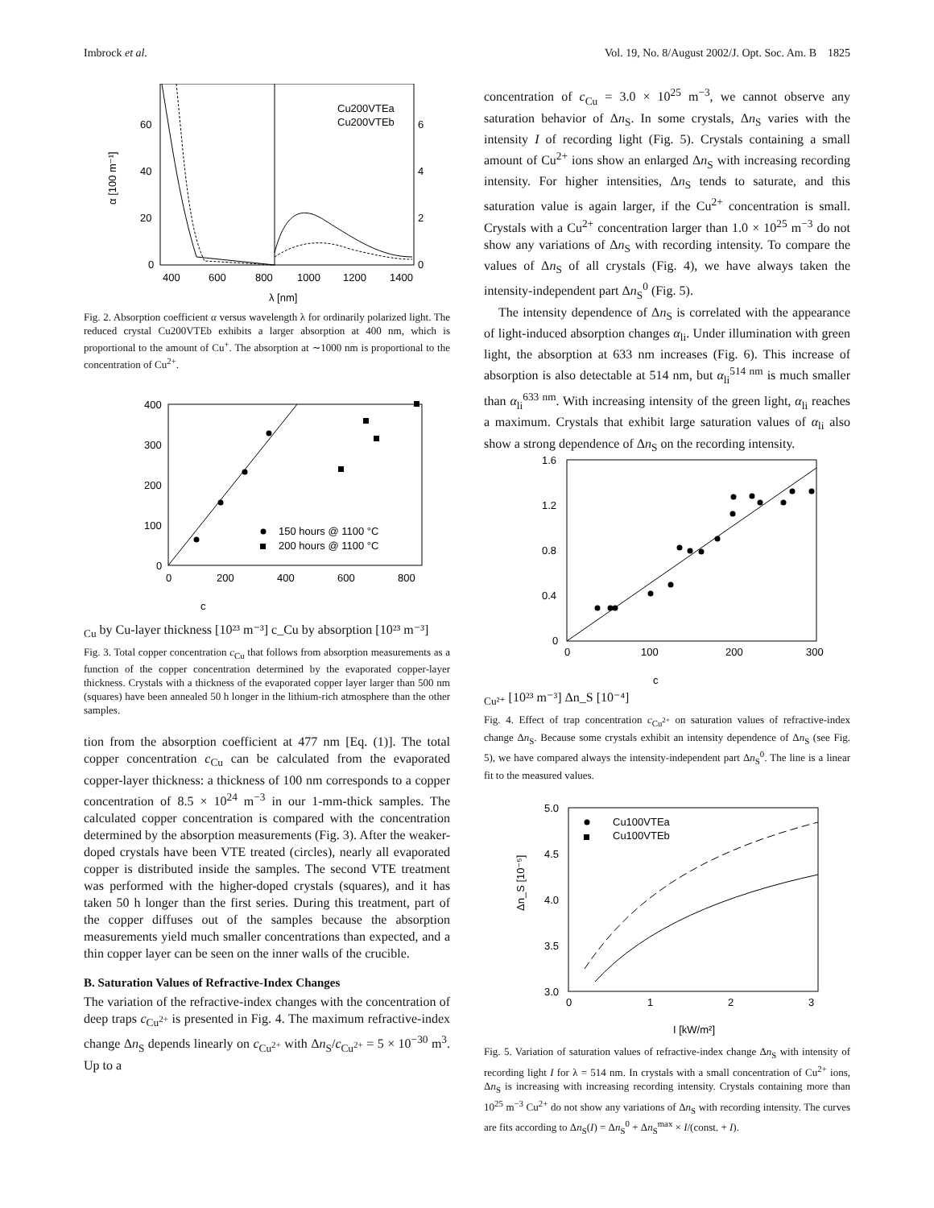Imbrock et al. Vol. 19, No. 8/August 2002/J. Opt. Soc. Am. B 1825
60
40
20
0
6
4
2
0
400
600
800
1000
1200
1400
λ [nm]
α [100 m⁻¹]
Cu200VTEa
Cu200VTEb
Fig. 2. Absorption coefficient α versus wavelength λ for ordinarily polarized light. The reduced crystal Cu200VTEb exhibits a larger absorption at 400 nm, which is proportional to the amount of Cu<sup>+</sup>. The absorption at ∼1000 nm is proportional to the concentration of Cu<sup>2+</sup>.
150 hours @ 1100 °C
200 hours @ 1100 °C
400
300
200
100
0
0
200
400
600
800
cCu by Cu-layer thickness [10²³ m⁻³]
c_Cu by absorption [10²³ m⁻³]
Fig. 3. Total copper concentration c<sub>Cu</sub> that follows from absorption measurements as a function of the copper concentration determined by the evaporated copper-layer thickness. Crystals with a thickness of the evaporated copper layer larger than 500 nm (squares) have been annealed 50 h longer in the lithium-rich atmosphere than the other samples.
tion from the absorption coefficient at 477 nm [Eq. (1)]. The total copper concentration c<sub>Cu</sub> can be calculated from the evaporated copper-layer thickness: a thickness of 100 nm corresponds to a copper concentration of 8.5 × 10<sup>24</sup> m<sup>−3</sup> in our 1-mm-thick samples. The calculated copper concentration is compared with the concentration determined by the absorption measurements (Fig. 3). After the weaker-doped crystals have been VTE treated (circles), nearly all evaporated copper is distributed inside the samples. The second VTE treatment was performed with the higher-doped crystals (squares), and it has taken 50 h longer than the first series. During this treatment, part of the copper diffuses out of the samples because the absorption measurements yield much smaller concentrations than expected, and a thin copper layer can be seen on the inner walls of the crucible.
B. Saturation Values of Refractive-Index Changes
The variation of the refractive-index changes with the concentration of deep traps c<sub>Cu<sup>2+</sup></sub> is presented in Fig. 4. The maximum refractive-index change Δn<sub>S</sub> depends linearly on c<sub>Cu<sup>2+</sup></sub> with Δn<sub>S</sub>/c<sub>Cu<sup>2+</sup></sub> = 5 × 10<sup>−30</sup> m<sup>3</sup>. Up to a
concentration of c<sub>Cu</sub> = 3.0 × 10<sup>25</sup> m<sup>−3</sup>, we cannot observe any saturation behavior of Δn<sub>S</sub>. In some crystals, Δn<sub>S</sub> varies with the intensity I of recording light (Fig. 5). Crystals containing a small amount of Cu<sup>2+</sup> ions show an enlarged Δn<sub>S</sub> with increasing recording intensity. For higher intensities, Δn<sub>S</sub> tends to saturate, and this saturation value is again larger, if the Cu<sup>2+</sup> concentration is small. Crystals with a Cu<sup>2+</sup> concentration larger than 1.0 × 10<sup>25</sup> m<sup>−3</sup> do not show any variations of Δn<sub>S</sub> with recording intensity. To compare the values of Δn<sub>S</sub> of all crystals (Fig. 4), we have always taken the intensity-independent part Δn<sub>S</sub><sup>0</sup> (Fig. 5).
The intensity dependence of Δn<sub>S</sub> is correlated with the appearance of light-induced absorption changes α<sub>li</sub>. Under illumination with green light, the absorption at 633 nm increases (Fig. 6). This increase of absorption is also detectable at 514 nm, but α<sub>li</sub><sup>514 nm</sup> is much smaller than α<sub>li</sub><sup>633 nm</sup>. With increasing intensity of the green light, α<sub>li</sub> reaches a maximum. Crystals that exhibit large saturation values of α<sub>li</sub> also show a strong dependence of Δn<sub>S</sub> on the recording intensity.
1.6
1.2
0.8
0.4
0
0
100
200
300
cCu²⁺ [10²³ m⁻³]
Δn_S [10⁻⁴]
Fig. 4. Effect of trap concentration c<sub>Cu<sup>2+</sup></sub> on saturation values of refractive-index change Δn<sub>S</sub>. Because some crystals exhibit an intensity dependence of Δn<sub>S</sub> (see Fig. 5), we have compared always the intensity-independent part Δn<sub>S</sub><sup>0</sup>. The line is a linear fit to the measured values.
Cu100VTEa
Cu100VTEb
5.0
4.5
4.0
3.5
3.0
0
1
2
3
I [kW/m²]
Δn_S [10⁻⁵]
Fig. 5. Variation of saturation values of refractive-index change Δn<sub>S</sub> with intensity of recording light I for λ = 514 nm. In crystals with a small concentration of Cu<sup>2+</sup> ions, Δn<sub>S</sub> is increasing with increasing recording intensity. Crystals containing more than 10<sup>25</sup> m<sup>−3</sup> Cu<sup>2+</sup> do not show any variations of Δn<sub>S</sub> with recording intensity. The curves are fits according to Δn<sub>S</sub>(I) = Δn<sub>S</sub><sup>0</sup> + Δn<sub>S</sub><sup>max</sup> × I/(const. + I).